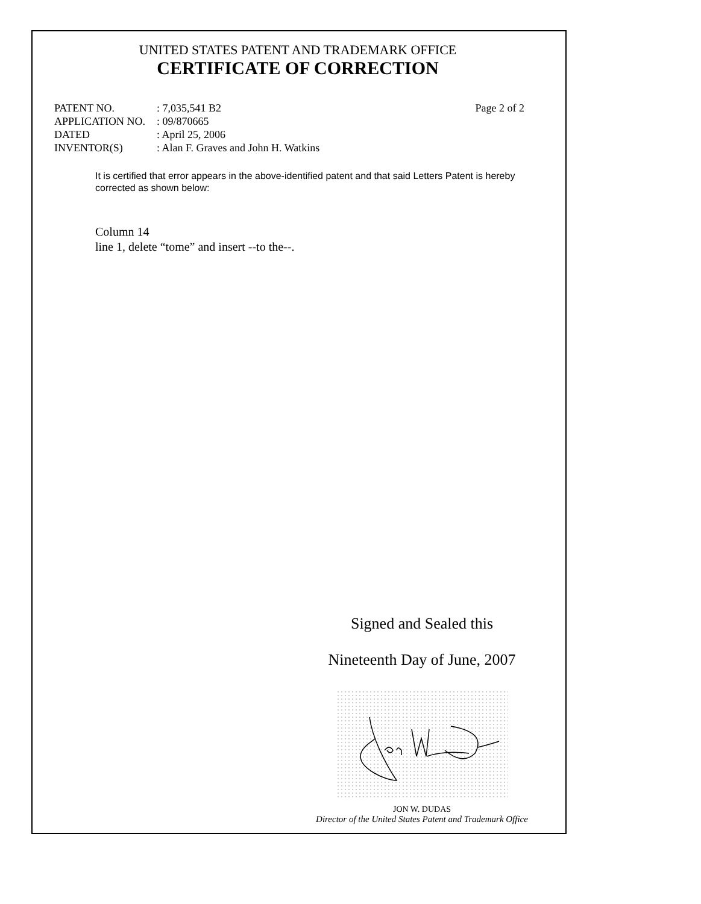UNITED STATES PATENT AND TRADEMARK OFFICE
CERTIFICATE OF CORRECTION
| PATENT NO. | : 7,035,541 B2 | Page 2 of 2 |
| APPLICATION NO. | : 09/870665 | |
| DATED | : April 25, 2006 | |
| INVENTOR(S) | : Alan F. Graves and John H. Watkins | |
It is certified that error appears in the above-identified patent and that said Letters Patent is hereby corrected as shown below:
Column 14
line 1, delete “tome” and insert --to the--.
Signed and Sealed this
Nineteenth Day of June, 2007
JON W. DUDAS
Director of the United States Patent and Trademark Office